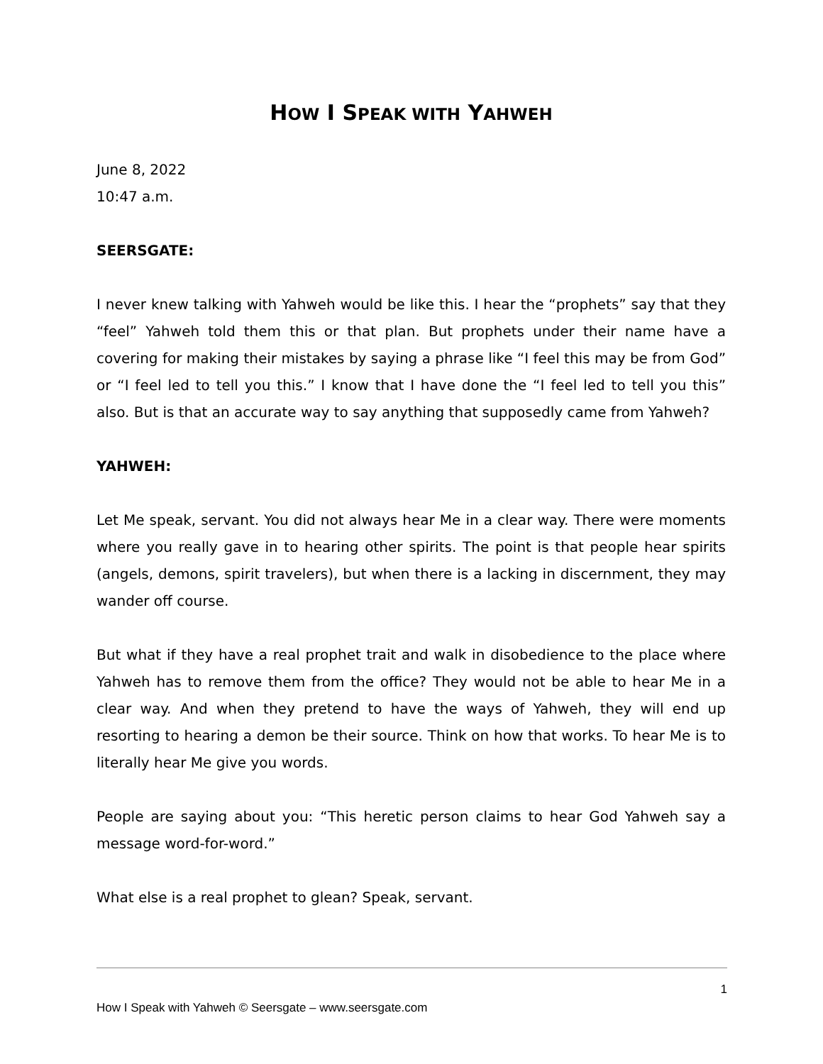HOW I SPEAK WITH YAHWEH
June 8, 2022
10:47 a.m.
SEERSGATE:
I never knew talking with Yahweh would be like this. I hear the “prophets” say that they “feel” Yahweh told them this or that plan. But prophets under their name have a covering for making their mistakes by saying a phrase like “I feel this may be from God” or “I feel led to tell you this.” I know that I have done the “I feel led to tell you this” also. But is that an accurate way to say anything that supposedly came from Yahweh?
YAHWEH:
Let Me speak, servant. You did not always hear Me in a clear way. There were moments where you really gave in to hearing other spirits. The point is that people hear spirits (angels, demons, spirit travelers), but when there is a lacking in discernment, they may wander off course.
But what if they have a real prophet trait and walk in disobedience to the place where Yahweh has to remove them from the office? They would not be able to hear Me in a clear way. And when they pretend to have the ways of Yahweh, they will end up resorting to hearing a demon be their source. Think on how that works. To hear Me is to literally hear Me give you words.
People are saying about you: “This heretic person claims to hear God Yahweh say a message word-for-word.”
What else is a real prophet to glean? Speak, servant.
1
How I Speak with Yahweh © Seersgate – www.seersgate.com